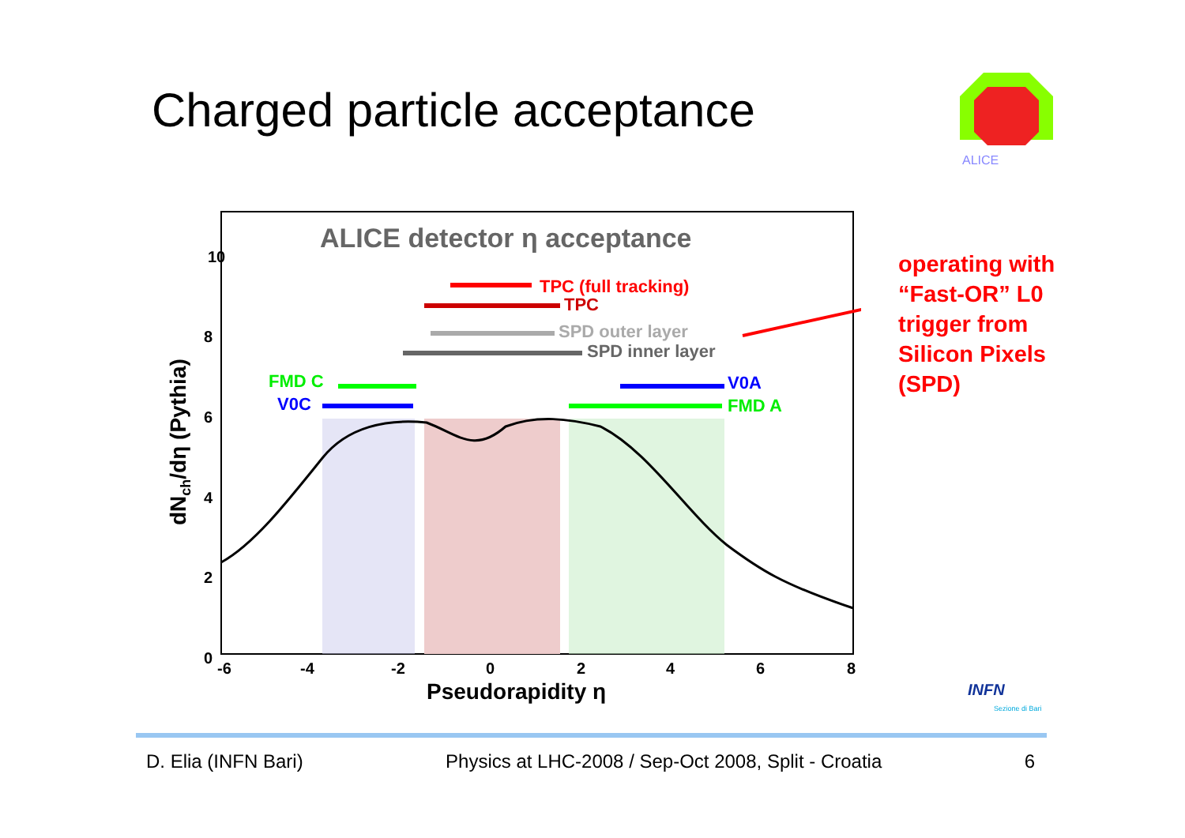Charged particle acceptance
ALICE
TPC (full tracking)
TPC
SPD outer layer
SPD inner layer
FMD C
V0C
V0A
FMD A
ALICE detector η acceptance
10
8
6
4
2
0
-6
-4
-2
0
2
4
6
8
Pseudorapidity η
dNch/dη (Pythia)
operating with
“Fast-OR” L0
trigger from
Silicon Pixels
(SPD)
INFN
Sezione di Bari
D. Elia (INFN Bari) Physics at LHC-2008 / Sep-Oct 2008, Split - Croatia 6